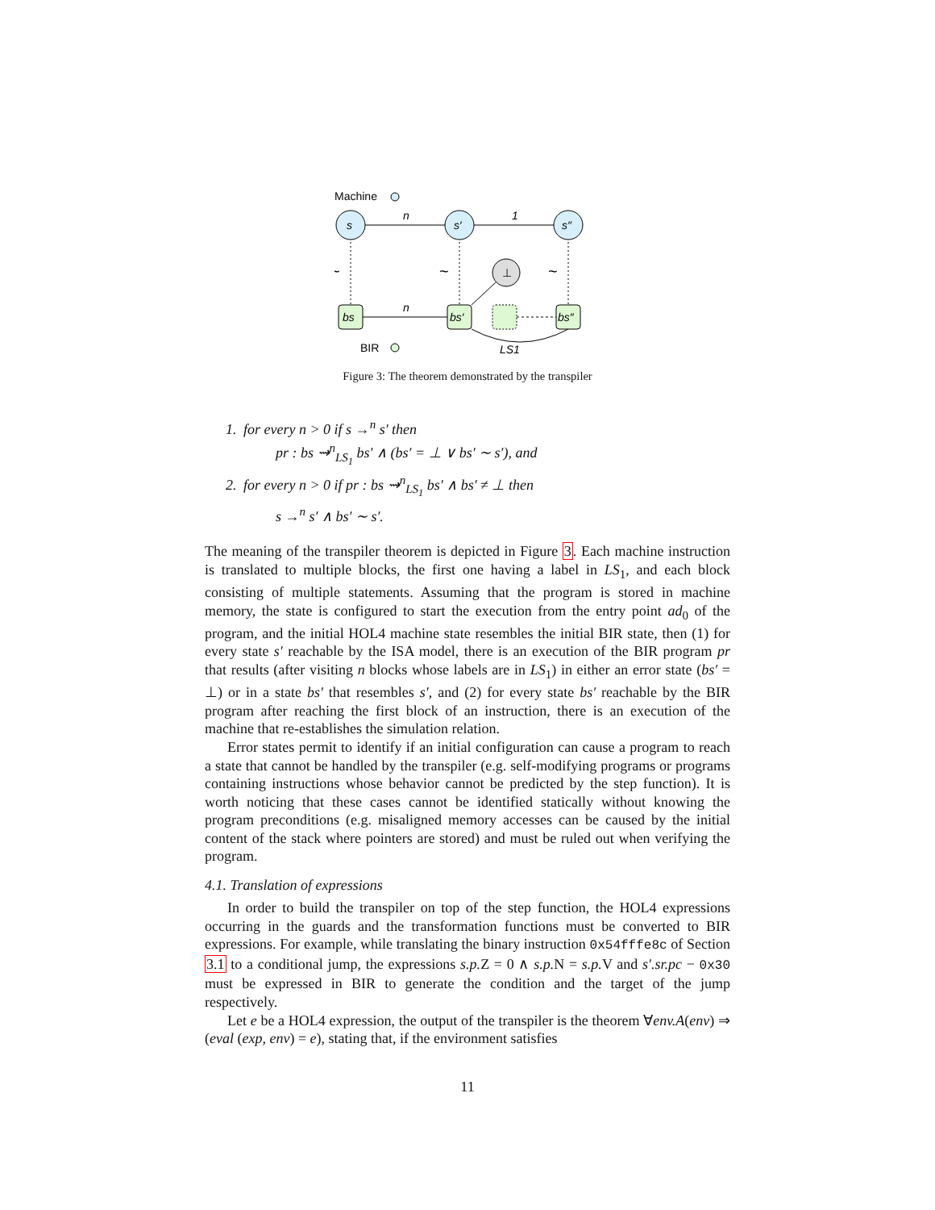Machine
s
s′
s″
n
1
~
~
~
⊥
bs
bs′
bs″
n
BIR
LS1
Figure 3: The theorem demonstrated by the transpiler
1. for every n > 0 if s →<sup>n</sup> s′ then
pr : bs ⇝<sup>n</sup><sub>LS<sub>1</sub></sub> bs′ ∧ (bs′ = ⊥ ∨ bs′ ∼ s′), and
2. for every n > 0 if pr : bs ⇝<sup>n</sup><sub>LS<sub>1</sub></sub> bs′ ∧ bs′ ≠ ⊥ then
s →<sup>n</sup> s′ ∧ bs′ ∼ s′.
The meaning of the transpiler theorem is depicted in Figure 3. Each machine instruction is translated to multiple blocks, the first one having a label in LS<sub>1</sub>, and each block consisting of multiple statements. Assuming that the program is stored in machine memory, the state is configured to start the execution from the entry point ad<sub>0</sub> of the program, and the initial HOL4 machine state resembles the initial BIR state, then (1) for every state s′ reachable by the ISA model, there is an execution of the BIR program pr that results (after visiting n blocks whose labels are in LS<sub>1</sub>) in either an error state (bs′ = ⊥) or in a state bs′ that resembles s′, and (2) for every state bs′ reachable by the BIR program after reaching the first block of an instruction, there is an execution of the machine that re-establishes the simulation relation.
Error states permit to identify if an initial configuration can cause a program to reach a state that cannot be handled by the transpiler (e.g. self-modifying programs or programs containing instructions whose behavior cannot be predicted by the step function). It is worth noticing that these cases cannot be identified statically without knowing the program preconditions (e.g. misaligned memory accesses can be caused by the initial content of the stack where pointers are stored) and must be ruled out when verifying the program.
4.1. Translation of expressions
In order to build the transpiler on top of the step function, the HOL4 expressions occurring in the guards and the transformation functions must be converted to BIR expressions. For example, while translating the binary instruction 0x54fffe8c of Section 3.1 to a conditional jump, the expressions s.p. Z = 0 ∧ s.p. N = s.p. V and s′.sr.pc − 0x30 must be expressed in BIR to generate the condition and the target of the jump respectively.
Let e be a HOL4 expression, the output of the transpiler is the theorem ∀env.A(env) ⇒ (eval (exp, env) = e), stating that, if the environment satisfies
11